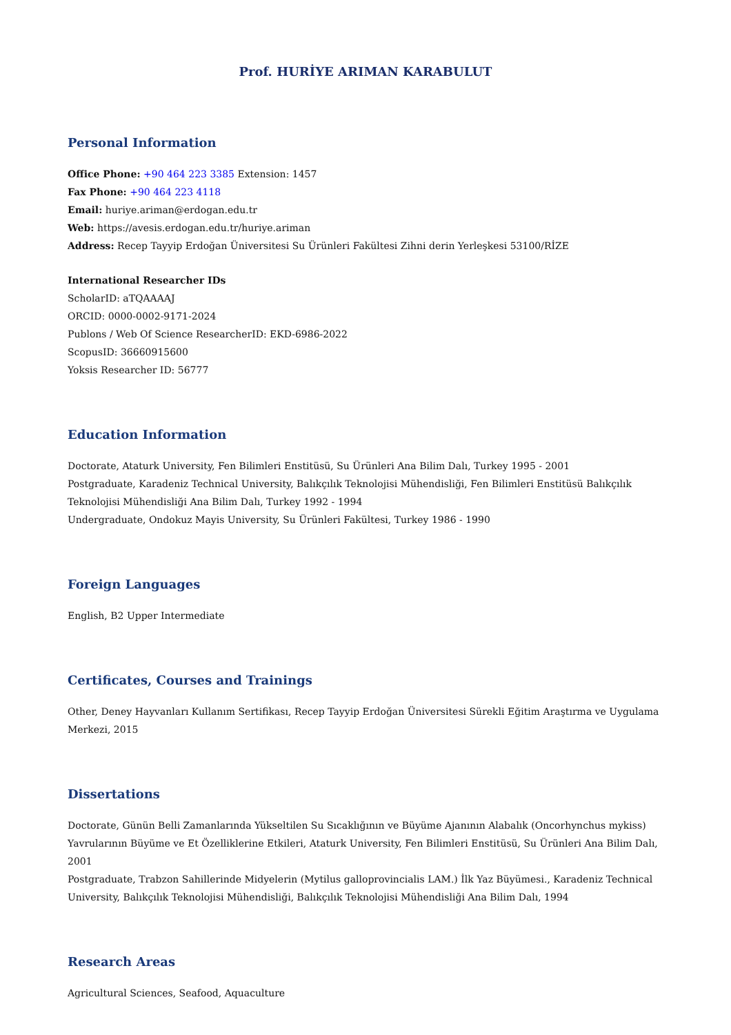Prof. HURİYE ARIMAN KARABULUT
Personal Information
Office Phone: +90 464 223 3385 Extension: 1457
Fax Phone: +90 464 223 4118
Email: huriye.ariman@erdogan.edu.tr
Web: https://avesis.erdogan.edu.tr/huriye.ariman
Address: Recep Tayyip Erdoğan Üniversitesi Su Ürünleri Fakültesi Zihni derin Yerleşkesi 53100/RİZE
International Researcher IDs
ScholarID: aTQAAAAJ
ORCID: 0000-0002-9171-2024
Publons / Web Of Science ResearcherID: EKD-6986-2022
ScopusID: 36660915600
Yoksis Researcher ID: 56777
Education Information
Doctorate, Ataturk University, Fen Bilimleri Enstitüsü, Su Ürünleri Ana Bilim Dalı, Turkey 1995 - 2001
Postgraduate, Karadeniz Technical University, Balıkçılık Teknolojisi Mühendisliği, Fen Bilimleri Enstitüsü Balıkçılık Teknolojisi Mühendisliği Ana Bilim Dalı, Turkey 1992 - 1994
Undergraduate, Ondokuz Mayis University, Su Ürünleri Fakültesi, Turkey 1986 - 1990
Foreign Languages
English, B2 Upper Intermediate
Certificates, Courses and Trainings
Other, Deney Hayvanları Kullanım Sertifikası, Recep Tayyip Erdoğan Üniversitesi Sürekli Eğitim Araştırma ve Uygulama Merkezi, 2015
Dissertations
Doctorate, Günün Belli Zamanlarında Yükseltilen Su Sıcaklığının ve Büyüme Ajanının Alabalık (Oncorhynchus mykiss) Yavrularının Büyüme ve Et Özelliklerine Etkileri, Ataturk University, Fen Bilimleri Enstitüsü, Su Ürünleri Ana Bilim Dalı, 2001
Postgraduate, Trabzon Sahillerinde Midyelerin (Mytilus galloprovincialis LAM.) İlk Yaz Büyümesi., Karadeniz Technical University, Balıkçılık Teknolojisi Mühendisliği, Balıkçılık Teknolojisi Mühendisliği Ana Bilim Dalı, 1994
Research Areas
Agricultural Sciences, Seafood, Aquaculture